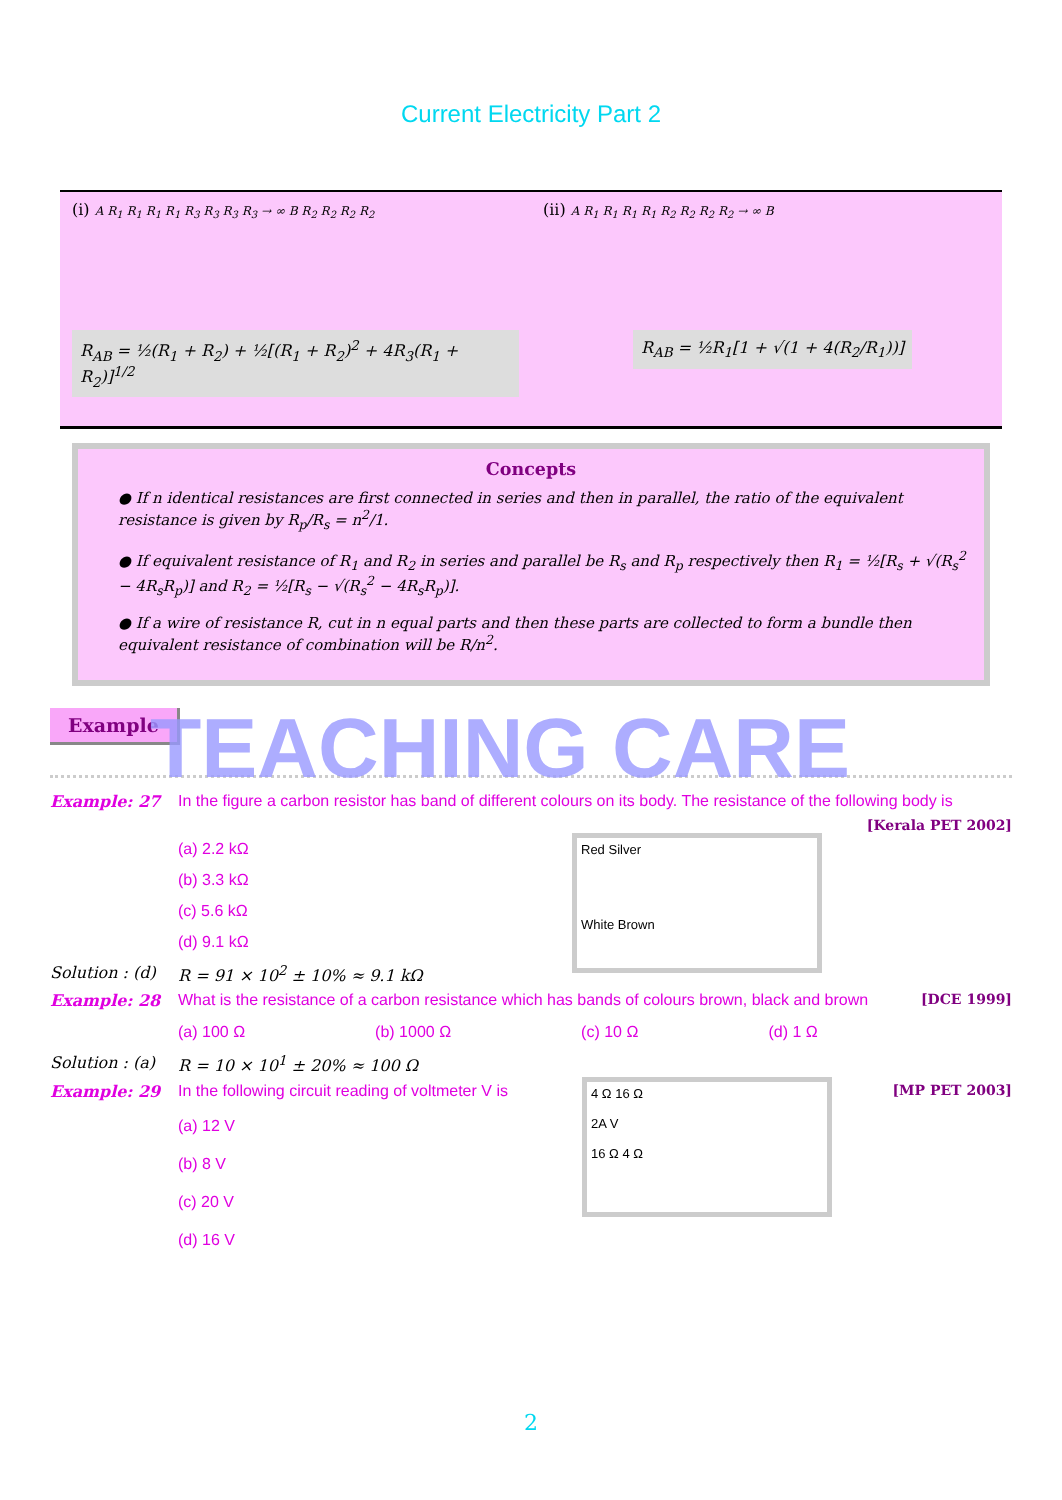Current Electricity Part 2
(i) A R<sub>1</sub> R<sub>1</sub> R<sub>1</sub> R<sub>1</sub> R<sub>3</sub> R<sub>3</sub> R<sub>3</sub> R<sub>3</sub> → ∞ B R<sub>2</sub> R<sub>2</sub> R<sub>2</sub> R<sub>2</sub>
R<sub>AB</sub> = ½(R<sub>1</sub> + R<sub>2</sub>) + ½[(R<sub>1</sub> + R<sub>2</sub>)<sup>2</sup> + 4R<sub>3</sub>(R<sub>1</sub> + R<sub>2</sub>)]<sup>1/2</sup>
(ii) A R<sub>1</sub> R<sub>1</sub> R<sub>1</sub> R<sub>1</sub> R<sub>2</sub> R<sub>2</sub> R<sub>2</sub> R<sub>2</sub> → ∞ B
R<sub>AB</sub> = ½R<sub>1</sub>[1 + √(1 + 4(R<sub>2</sub>/R<sub>1</sub>))]
Concepts
● If n identical resistances are first connected in series and then in parallel, the ratio of the equivalent resistance is given by R<sub>p</sub>/R<sub>s</sub> = n<sup>2</sup>/1.
● If equivalent resistance of R<sub>1</sub> and R<sub>2</sub> in series and parallel be R<sub>s</sub> and R<sub>p</sub> respectively then R<sub>1</sub> = ½[R<sub>s</sub> + √(R<sub>s</sub><sup>2</sup> − 4R<sub>s</sub>R<sub>p</sub>)] and R<sub>2</sub> = ½[R<sub>s</sub> − √(R<sub>s</sub><sup>2</sup> − 4R<sub>s</sub>R<sub>p</sub>)].
● If a wire of resistance R, cut in n equal parts and then these parts are collected to form a bundle then equivalent resistance of combination will be R/n<sup>2</sup>.
TEACHING CARE
Example
Example: 27 In the figure a carbon resistor has band of different colours on its body. The resistance of the following body is
[Kerala PET 2002]
Red Silver
White Brown
(a) 2.2 kΩ
(b) 3.3 kΩ
(c) 5.6 kΩ
(d) 9.1 kΩ
Solution : (d) R = 91 × 10<sup>2</sup> ± 10% ≈ 9.1 kΩ
Example: 28 What is the resistance of a carbon resistance which has bands of colours brown, black and brown [DCE 1999]
(a) 100 Ω (b) 1000 Ω (c) 10 Ω (d) 1 Ω
Solution : (a) R = 10 × 10<sup>1</sup> ± 20% ≈ 100 Ω
Example: 29 In the following circuit reading of voltmeter V is [MP PET 2003]
4 Ω 16 Ω
2A V
16 Ω 4 Ω
(a) 12 V
(b) 8 V
(c) 20 V
(d) 16 V
2